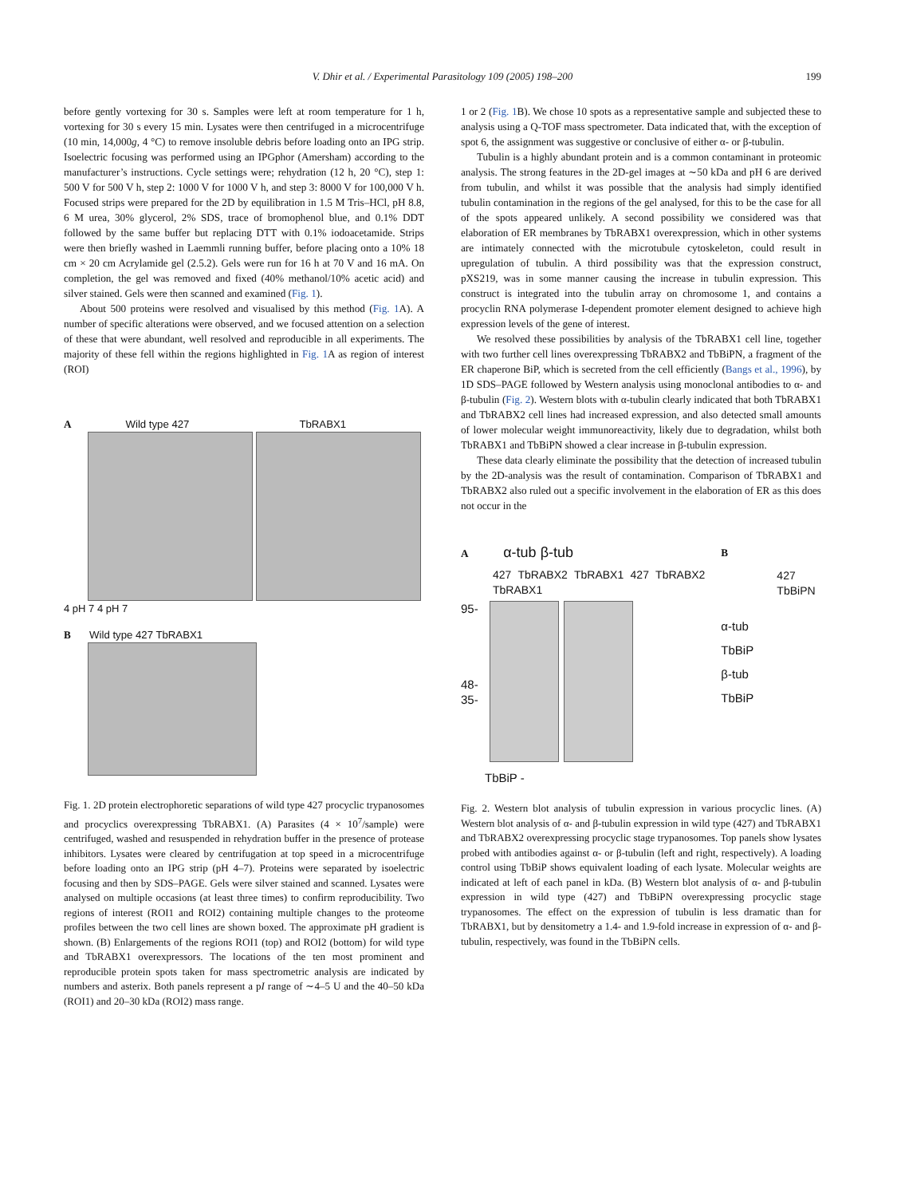V. Dhir et al. / Experimental Parasitology 109 (2005) 198–200 199
before gently vortexing for 30 s. Samples were left at room temperature for 1 h, vortexing for 30 s every 15 min. Lysates were then centrifuged in a microcentrifuge (10 min, 14,000g, 4 °C) to remove insoluble debris before loading onto an IPG strip. Isoelectric focusing was performed using an IPGphor (Amersham) according to the manufacturer’s instructions. Cycle settings were; rehydration (12 h, 20 °C), step 1: 500 V for 500 V h, step 2: 1000 V for 1000 V h, and step 3: 8000 V for 100,000 V h. Focused strips were prepared for the 2D by equilibration in 1.5 M Tris–HCl, pH 8.8, 6 M urea, 30% glycerol, 2% SDS, trace of bromophenol blue, and 0.1% DDT followed by the same buffer but replacing DTT with 0.1% iodoacetamide. Strips were then briefly washed in Laemmli running buffer, before placing onto a 10% 18 cm × 20 cm Acrylamide gel (2.5.2). Gels were run for 16 h at 70 V and 16 mA. On completion, the gel was removed and fixed (40% methanol/10% acetic acid) and silver stained. Gels were then scanned and examined (Fig. 1).
About 500 proteins were resolved and visualised by this method (Fig. 1 A). A number of specific alterations were observed, and we focused attention on a selection of these that were abundant, well resolved and reproducible in all experiments. The majority of these fell within the regions highlighted in Fig. 1 A as region of interest (ROI)
A Wild type 427 TbRABX1
4 pH 7 4 pH 7
B Wild type 427 TbRABX1
Fig. 1. 2D protein electrophoretic separations of wild type 427 procyclic trypanosomes and procyclics overexpressing TbRABX1. (A) Parasites (4 × 10<sup>7</sup>/sample) were centrifuged, washed and resuspended in rehydration buffer in the presence of protease inhibitors. Lysates were cleared by centrifugation at top speed in a microcentrifuge before loading onto an IPG strip (pH 4–7). Proteins were separated by isoelectric focusing and then by SDS–PAGE. Gels were silver stained and scanned. Lysates were analysed on multiple occasions (at least three times) to confirm reproducibility. Two regions of interest (ROI1 and ROI2) containing multiple changes to the proteome profiles between the two cell lines are shown boxed. The approximate pH gradient is shown. (B) Enlargements of the regions ROI1 (top) and ROI2 (bottom) for wild type and TbRABX1 overexpressors. The locations of the ten most prominent and reproducible protein spots taken for mass spectrometric analysis are indicated by numbers and asterix. Both panels represent a pI range of ∼4–5 U and the 40–50 kDa (ROI1) and 20–30 kDa (ROI2) mass range.
1 or 2 (Fig. 1 B). We chose 10 spots as a representative sample and subjected these to analysis using a Q-TOF mass spectrometer. Data indicated that, with the exception of spot 6, the assignment was suggestive or conclusive of either α- or β-tubulin.
Tubulin is a highly abundant protein and is a common contaminant in proteomic analysis. The strong features in the 2D-gel images at ∼50 kDa and pH 6 are derived from tubulin, and whilst it was possible that the analysis had simply identified tubulin contamination in the regions of the gel analysed, for this to be the case for all of the spots appeared unlikely. A second possibility we considered was that elaboration of ER membranes by TbRABX1 overexpression, which in other systems are intimately connected with the microtubule cytoskeleton, could result in upregulation of tubulin. A third possibility was that the expression construct, pXS219, was in some manner causing the increase in tubulin expression. This construct is integrated into the tubulin array on chromosome 1, and contains a procyclin RNA polymerase I-dependent promoter element designed to achieve high expression levels of the gene of interest.
We resolved these possibilities by analysis of the TbRABX1 cell line, together with two further cell lines overexpressing TbRABX2 and TbBiPN, a fragment of the ER chaperone BiP, which is secreted from the cell efficiently (Bangs et al., 1996), by 1D SDS–PAGE followed by Western analysis using monoclonal antibodies to α- and β-tubulin (Fig. 2). Western blots with α-tubulin clearly indicated that both TbRABX1 and TbRABX2 cell lines had increased expression, and also detected small amounts of lower molecular weight immunoreactivity, likely due to degradation, whilst both TbRABX1 and TbBiPN showed a clear increase in β-tubulin expression.
These data clearly eliminate the possibility that the detection of increased tubulin by the 2D-analysis was the result of contamination. Comparison of TbRABX1 and TbRABX2 also ruled out a specific involvement in the elaboration of ER as this does not occur in the
A α-tub β-tub
427 TbRABX2 TbRABX1 427 TbRABX2 TbRABX1
95-
48-
35-
TbBiP -
B
427 TbBiPN
α-tub
TbBiP
β-tub
TbBiP
Fig. 2. Western blot analysis of tubulin expression in various procyclic lines. (A) Western blot analysis of α- and β-tubulin expression in wild type (427) and TbRABX1 and TbRABX2 overexpressing procyclic stage trypanosomes. Top panels show lysates probed with antibodies against α- or β-tubulin (left and right, respectively). A loading control using TbBiP shows equivalent loading of each lysate. Molecular weights are indicated at left of each panel in kDa. (B) Western blot analysis of α- and β-tubulin expression in wild type (427) and TbBiPN overexpressing procyclic stage trypanosomes. The effect on the expression of tubulin is less dramatic than for TbRABX1, but by densitometry a 1.4- and 1.9-fold increase in expression of α- and β-tubulin, respectively, was found in the TbBiPN cells.